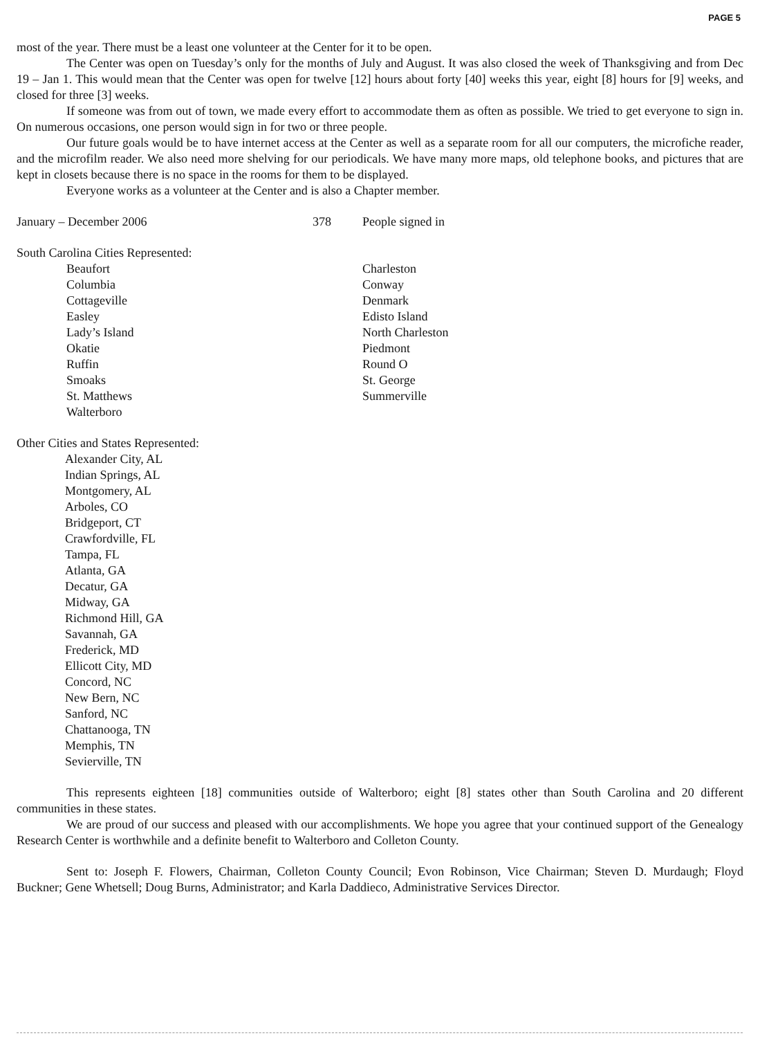PAGE 5
most of the year. There must be a least one volunteer at the Center for it to be open.
The Center was open on Tuesday’s only for the months of July and August. It was also closed the week of Thanksgiving and from Dec 19 – Jan 1. This would mean that the Center was open for twelve [12] hours about forty [40] weeks this year, eight [8] hours for [9] weeks, and closed for three [3] weeks.
If someone was from out of town, we made every effort to accommodate them as often as possible. We tried to get everyone to sign in. On numerous occasions, one person would sign in for two or three people.
Our future goals would be to have internet access at the Center as well as a separate room for all our computers, the microfiche reader, and the microfilm reader. We also need more shelving for our periodicals. We have many more maps, old telephone books, and pictures that are kept in closets because there is no space in the rooms for them to be displayed.
Everyone works as a volunteer at the Center and is also a Chapter member.
January – December 2006 378 People signed in
South Carolina Cities Represented:
Beaufort
Columbia
Cottageville
Easley
Lady’s Island
Okatie
Ruffin
Smoaks
St. Matthews
Walterboro
Charleston
Conway
Denmark
Edisto Island
North Charleston
Piedmont
Round O
St. George
Summerville
Other Cities and States Represented:
Alexander City, AL
Indian Springs, AL
Montgomery, AL
Arboles, CO
Bridgeport, CT
Crawfordville, FL
Tampa, FL
Atlanta, GA
Decatur, GA
Midway, GA
Richmond Hill, GA
Savannah, GA
Frederick, MD
Ellicott City, MD
Concord, NC
New Bern, NC
Sanford, NC
Chattanooga, TN
Memphis, TN
Sevierville, TN
This represents eighteen [18] communities outside of Walterboro; eight [8] states other than South Carolina and 20 different communities in these states.
We are proud of our success and pleased with our accomplishments. We hope you agree that your continued support of the Genealogy Research Center is worthwhile and a definite benefit to Walterboro and Colleton County.
Sent to: Joseph F. Flowers, Chairman, Colleton County Council; Evon Robinson, Vice Chairman; Steven D. Murdaugh; Floyd Buckner; Gene Whetsell; Doug Burns, Administrator; and Karla Daddieco, Administrative Services Director.